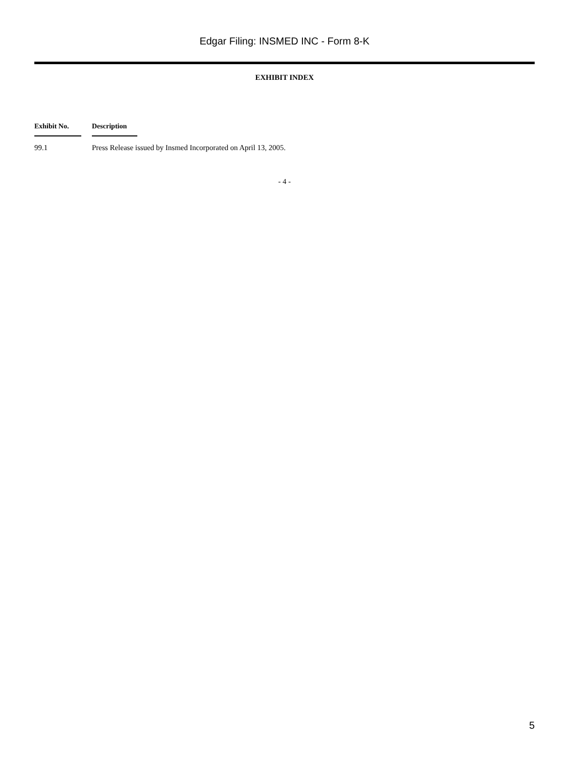Edgar Filing: INSMED INC - Form 8-K
EXHIBIT INDEX
| Exhibit No. | | Description | |
| --- | --- | --- | --- |
| 99.1 | | Press Release issued by Insmed Incorporated on April 13, 2005. | |
- 4 -
5